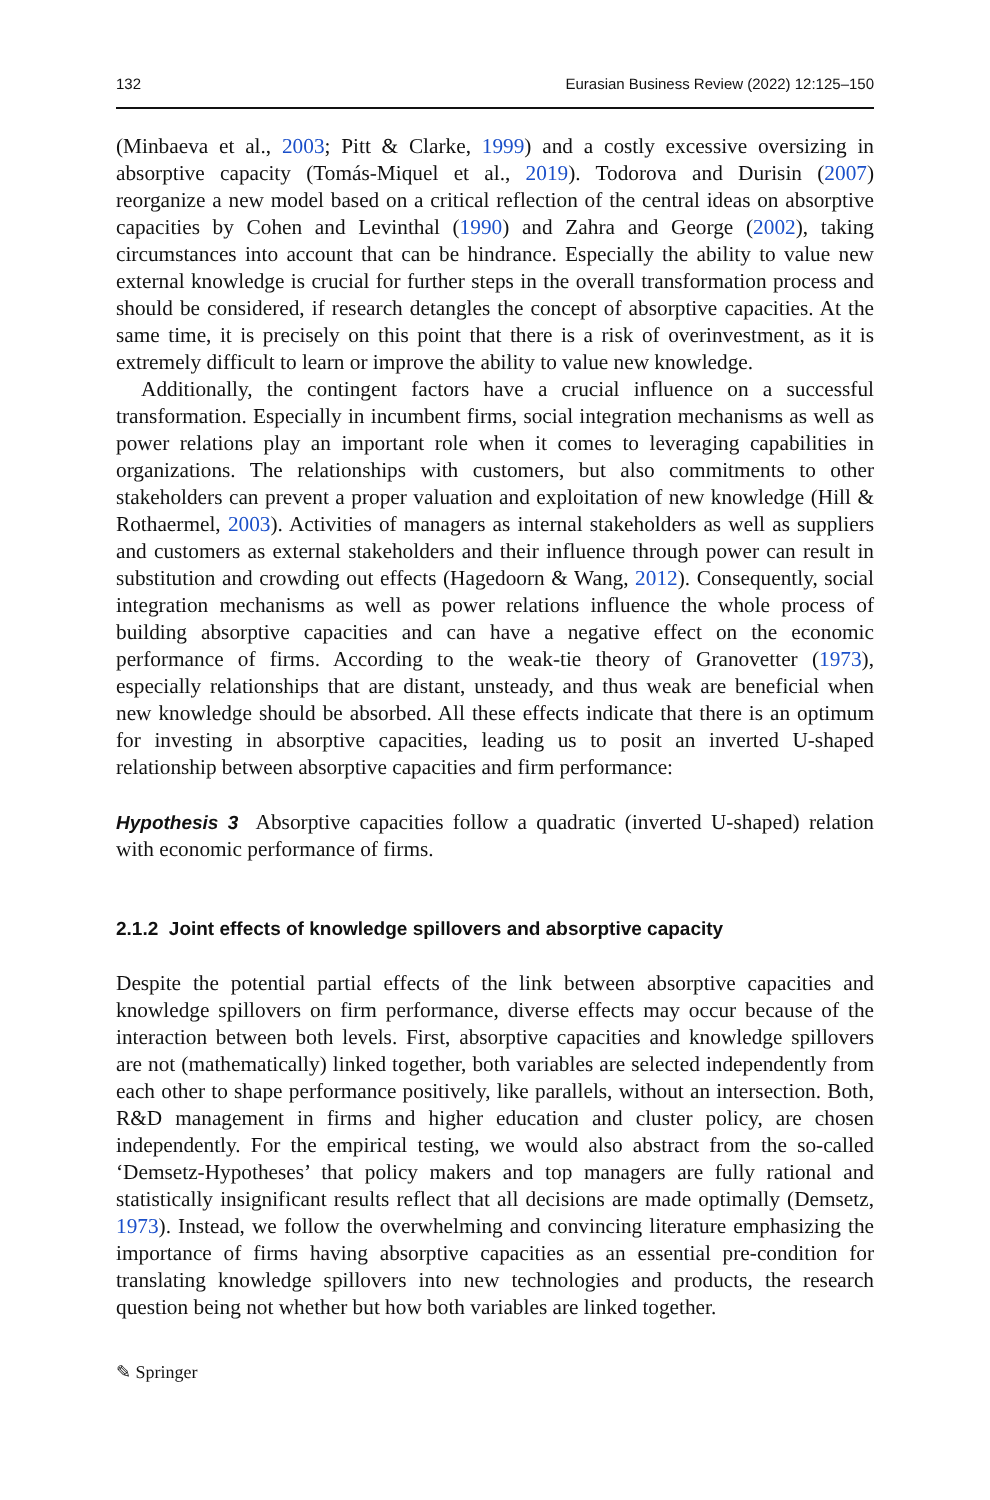132 Eurasian Business Review (2022) 12:125–150
(Minbaeva et al., 2003; Pitt & Clarke, 1999) and a costly excessive oversizing in absorptive capacity (Tomás-Miquel et al., 2019). Todorova and Durisin (2007) reorganize a new model based on a critical reflection of the central ideas on absorptive capacities by Cohen and Levinthal (1990) and Zahra and George (2002), taking circumstances into account that can be hindrance. Especially the ability to value new external knowledge is crucial for further steps in the overall transformation process and should be considered, if research detangles the concept of absorptive capacities. At the same time, it is precisely on this point that there is a risk of overinvestment, as it is extremely difficult to learn or improve the ability to value new knowledge.
Additionally, the contingent factors have a crucial influence on a successful transformation. Especially in incumbent firms, social integration mechanisms as well as power relations play an important role when it comes to leveraging capabilities in organizations. The relationships with customers, but also commitments to other stakeholders can prevent a proper valuation and exploitation of new knowledge (Hill & Rothaermel, 2003). Activities of managers as internal stakeholders as well as suppliers and customers as external stakeholders and their influence through power can result in substitution and crowding out effects (Hagedoorn & Wang, 2012). Consequently, social integration mechanisms as well as power relations influence the whole process of building absorptive capacities and can have a negative effect on the economic performance of firms. According to the weak-tie theory of Granovetter (1973), especially relationships that are distant, unsteady, and thus weak are beneficial when new knowledge should be absorbed. All these effects indicate that there is an optimum for investing in absorptive capacities, leading us to posit an inverted U-shaped relationship between absorptive capacities and firm performance:
Hypothesis 3 Absorptive capacities follow a quadratic (inverted U-shaped) relation with economic performance of firms.
2.1.2 Joint effects of knowledge spillovers and absorptive capacity
Despite the potential partial effects of the link between absorptive capacities and knowledge spillovers on firm performance, diverse effects may occur because of the interaction between both levels. First, absorptive capacities and knowledge spillovers are not (mathematically) linked together, both variables are selected independently from each other to shape performance positively, like parallels, without an intersection. Both, R&D management in firms and higher education and cluster policy, are chosen independently. For the empirical testing, we would also abstract from the so-called ‘Demsetz-Hypotheses’ that policy makers and top managers are fully rational and statistically insignificant results reflect that all decisions are made optimally (Demsetz, 1973). Instead, we follow the overwhelming and convincing literature emphasizing the importance of firms having absorptive capacities as an essential pre-condition for translating knowledge spillovers into new technologies and products, the research question being not whether but how both variables are linked together.
✎ Springer